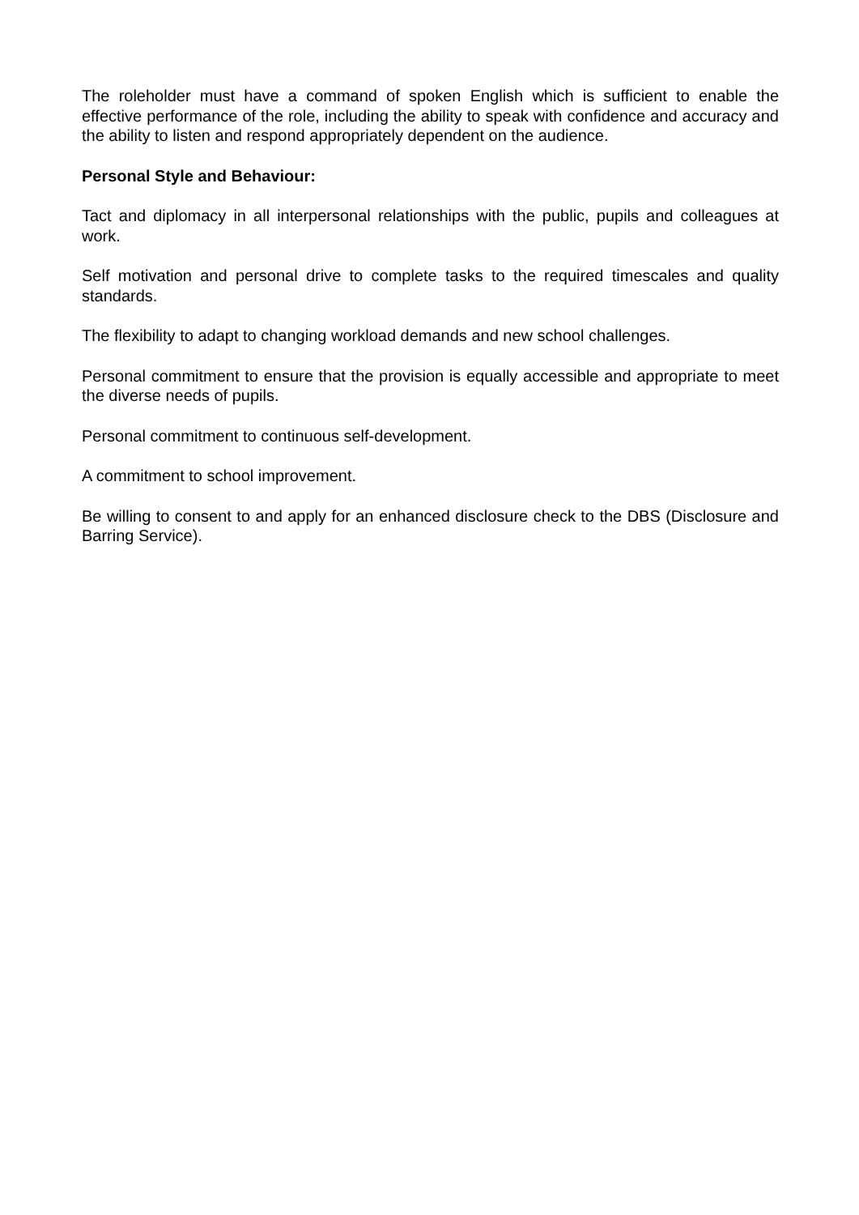The roleholder must have a command of spoken English which is sufficient to enable the effective performance of the role, including the ability to speak with confidence and accuracy and the ability to listen and respond appropriately dependent on the audience.
Personal Style and Behaviour:
Tact and diplomacy in all interpersonal relationships with the public, pupils and colleagues at work.
Self motivation and personal drive to complete tasks to the required timescales and quality standards.
The flexibility to adapt to changing workload demands and new school challenges.
Personal commitment to ensure that the provision is equally accessible and appropriate to meet the diverse needs of pupils.
Personal commitment to continuous self-development.
A commitment to school improvement.
Be willing to consent to and apply for an enhanced disclosure check to the DBS (Disclosure and Barring Service).